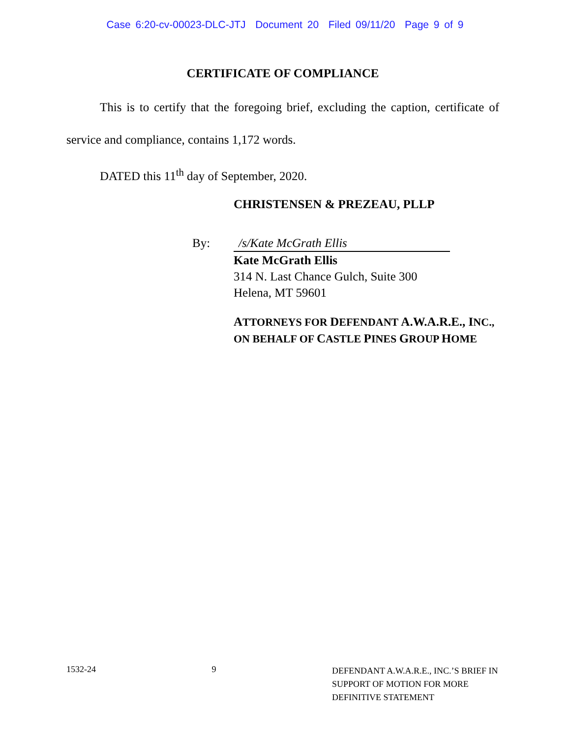Case 6:20-cv-00023-DLC-JTJ Document 20 Filed 09/11/20 Page 9 of 9
CERTIFICATE OF COMPLIANCE
This is to certify that the foregoing brief, excluding the caption, certificate of service and compliance, contains 1,172 words.
DATED this 11<sup>th</sup> day of September, 2020.
CHRISTENSEN & PREZEAU, PLLP
By: /s/Kate McGrath Ellis
Kate McGrath Ellis
314 N. Last Chance Gulch, Suite 300
Helena, MT 59601
ATTORNEYS FOR DEFENDANT A.W.A.R.E., INC.,
ON BEHALF OF CASTLE PINES GROUP HOME
1532-24 9
DEFENDANT A.W.A.R.E., INC.’S BRIEF IN SUPPORT OF MOTION FOR MORE DEFINITIVE STATEMENT